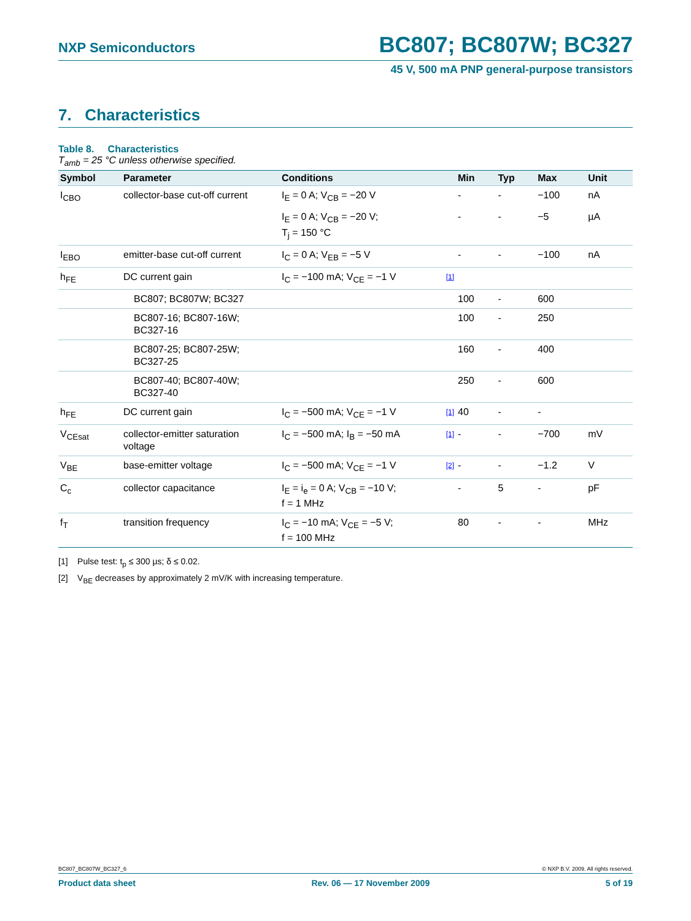NXP Semiconductors BC807; BC807W; BC327
45 V, 500 mA PNP general-purpose transistors
7. Characteristics
Table 8. Characteristics
T<sub>amb</sub> = 25 °C unless otherwise specified.
| Symbol | Parameter | Conditions | | Min | Typ | Max | Unit |
| --- | --- | --- | --- | --- | --- | --- | --- |
| I<sub>CBO</sub> | collector-base cut-off current | I<sub>E</sub> = 0 A; V<sub>CB</sub> = −20 V | | - | - | −100 | nA |
| | | I<sub>E</sub> = 0 A; V<sub>CB</sub> = −20 V; T<sub>j</sub> = 150 °C | | - | - | −5 | µA |
| I<sub>EBO</sub> | emitter-base cut-off current | I<sub>C</sub> = 0 A; V<sub>EB</sub> = −5 V | | - | - | −100 | nA |
| h<sub>FE</sub> | DC current gain | I<sub>C</sub> = −100 mA; V<sub>CE</sub> = −1 V | [1] | | | | |
| | BC807; BC807W; BC327 | | | 100 | - | 600 | |
| | BC807-16; BC807-16W; BC327-16 | | | 100 | - | 250 | |
| | BC807-25; BC807-25W; BC327-25 | | | 160 | - | 400 | |
| | BC807-40; BC807-40W; BC327-40 | | | 250 | - | 600 | |
| h<sub>FE</sub> | DC current gain | I<sub>C</sub> = −500 mA; V<sub>CE</sub> = −1 V | [1] | 40 | - | - | |
| V<sub>CEsat</sub> | collector-emitter saturation voltage | I<sub>C</sub> = −500 mA; I<sub>B</sub> = −50 mA | [1] | - | - | −700 | mV |
| V<sub>BE</sub> | base-emitter voltage | I<sub>C</sub> = −500 mA; V<sub>CE</sub> = −1 V | [2] | - | - | −1.2 | V |
| C<sub>c</sub> | collector capacitance | I<sub>E</sub> = i<sub>e</sub> = 0 A; V<sub>CB</sub> = −10 V; f = 1 MHz | | - | 5 | - | pF |
| f<sub>T</sub> | transition frequency | I<sub>C</sub> = −10 mA; V<sub>CE</sub> = −5 V; f = 100 MHz | | 80 | - | - | MHz |
[1] Pulse test: t<sub>p</sub> ≤ 300 µs; δ ≤ 0.02.
[2] V<sub>BE</sub> decreases by approximately 2 mV/K with increasing temperature.
BC807_BC807W_BC327_6 © NXP B.V. 2009. All rights reserved.
Product data sheet Rev. 06 — 17 November 2009 5 of 19